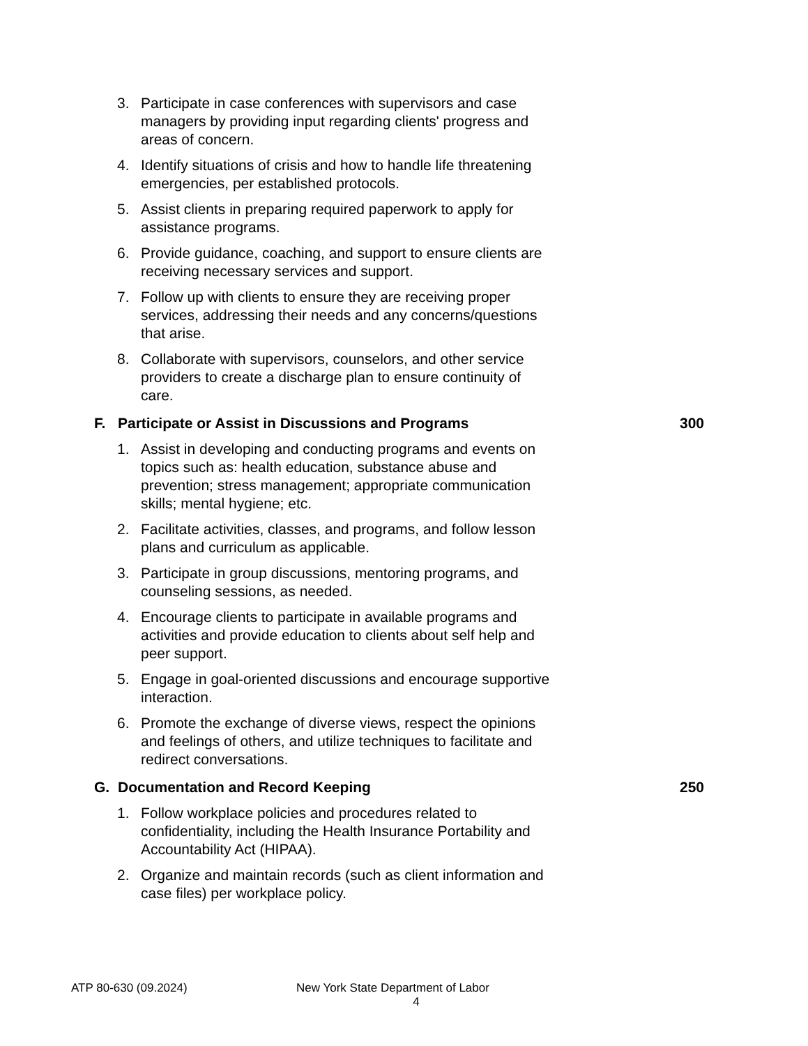3. Participate in case conferences with supervisors and case managers by providing input regarding clients' progress and areas of concern.
4. Identify situations of crisis and how to handle life threatening emergencies, per established protocols.
5. Assist clients in preparing required paperwork to apply for assistance programs.
6. Provide guidance, coaching, and support to ensure clients are receiving necessary services and support.
7. Follow up with clients to ensure they are receiving proper services, addressing their needs and any concerns/questions that arise.
8. Collaborate with supervisors, counselors, and other service providers to create a discharge plan to ensure continuity of care.
F. Participate or Assist in Discussions and Programs 300
1. Assist in developing and conducting programs and events on topics such as: health education, substance abuse and prevention; stress management; appropriate communication skills; mental hygiene; etc.
2. Facilitate activities, classes, and programs, and follow lesson plans and curriculum as applicable.
3. Participate in group discussions, mentoring programs, and counseling sessions, as needed.
4. Encourage clients to participate in available programs and activities and provide education to clients about self help and peer support.
5. Engage in goal-oriented discussions and encourage supportive interaction.
6. Promote the exchange of diverse views, respect the opinions and feelings of others, and utilize techniques to facilitate and redirect conversations.
G. Documentation and Record Keeping 250
1. Follow workplace policies and procedures related to confidentiality, including the Health Insurance Portability and Accountability Act (HIPAA).
2. Organize and maintain records (such as client information and case files) per workplace policy.
ATP 80-630 (09.2024) New York State Department of Labor
4